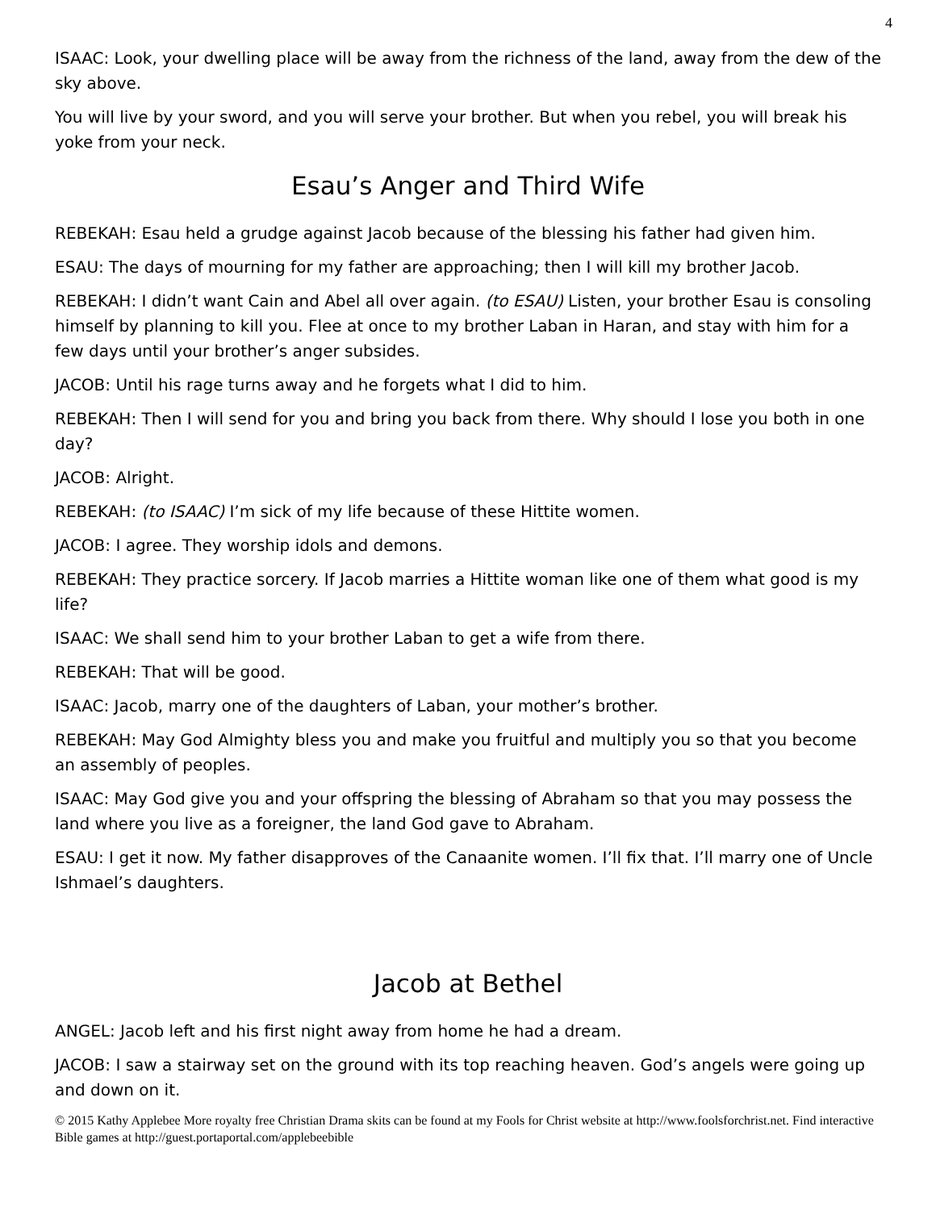4
ISAAC: Look, your dwelling place will be away from the richness of the land, away from the dew of the sky above.
You will live by your sword, and you will serve your brother. But when you rebel, you will break his yoke from your neck.
Esau’s Anger and Third Wife
REBEKAH: Esau held a grudge against Jacob because of the blessing his father had given him.
ESAU: The days of mourning for my father are approaching; then I will kill my brother Jacob.
REBEKAH: I didn’t want Cain and Abel all over again. (to ESAU) Listen, your brother Esau is consoling himself by planning to kill you. Flee at once to my brother Laban in Haran, and stay with him for a few days until your brother’s anger subsides.
JACOB: Until his rage turns away and he forgets what I did to him.
REBEKAH: Then I will send for you and bring you back from there. Why should I lose you both in one day?
JACOB: Alright.
REBEKAH: (to ISAAC) I’m sick of my life because of these Hittite women.
JACOB: I agree. They worship idols and demons.
REBEKAH: They practice sorcery. If Jacob marries a Hittite woman like one of them what good is my life?
ISAAC: We shall send him to your brother Laban to get a wife from there.
REBEKAH: That will be good.
ISAAC: Jacob, marry one of the daughters of Laban, your mother’s brother.
REBEKAH: May God Almighty bless you and make you fruitful and multiply you so that you become an assembly of peoples.
ISAAC: May God give you and your offspring the blessing of Abraham so that you may possess the land where you live as a foreigner, the land God gave to Abraham.
ESAU: I get it now. My father disapproves of the Canaanite women. I’ll fix that. I’ll marry one of Uncle Ishmael’s daughters.
Jacob at Bethel
ANGEL: Jacob left and his first night away from home he had a dream.
JACOB: I saw a stairway set on the ground with its top reaching heaven. God’s angels were going up and down on it.
© 2015 Kathy Applebee More royalty free Christian Drama skits can be found at my Fools for Christ website at http://www.foolsforchrist.net. Find interactive Bible games at http://guest.portaportal.com/applebeebible